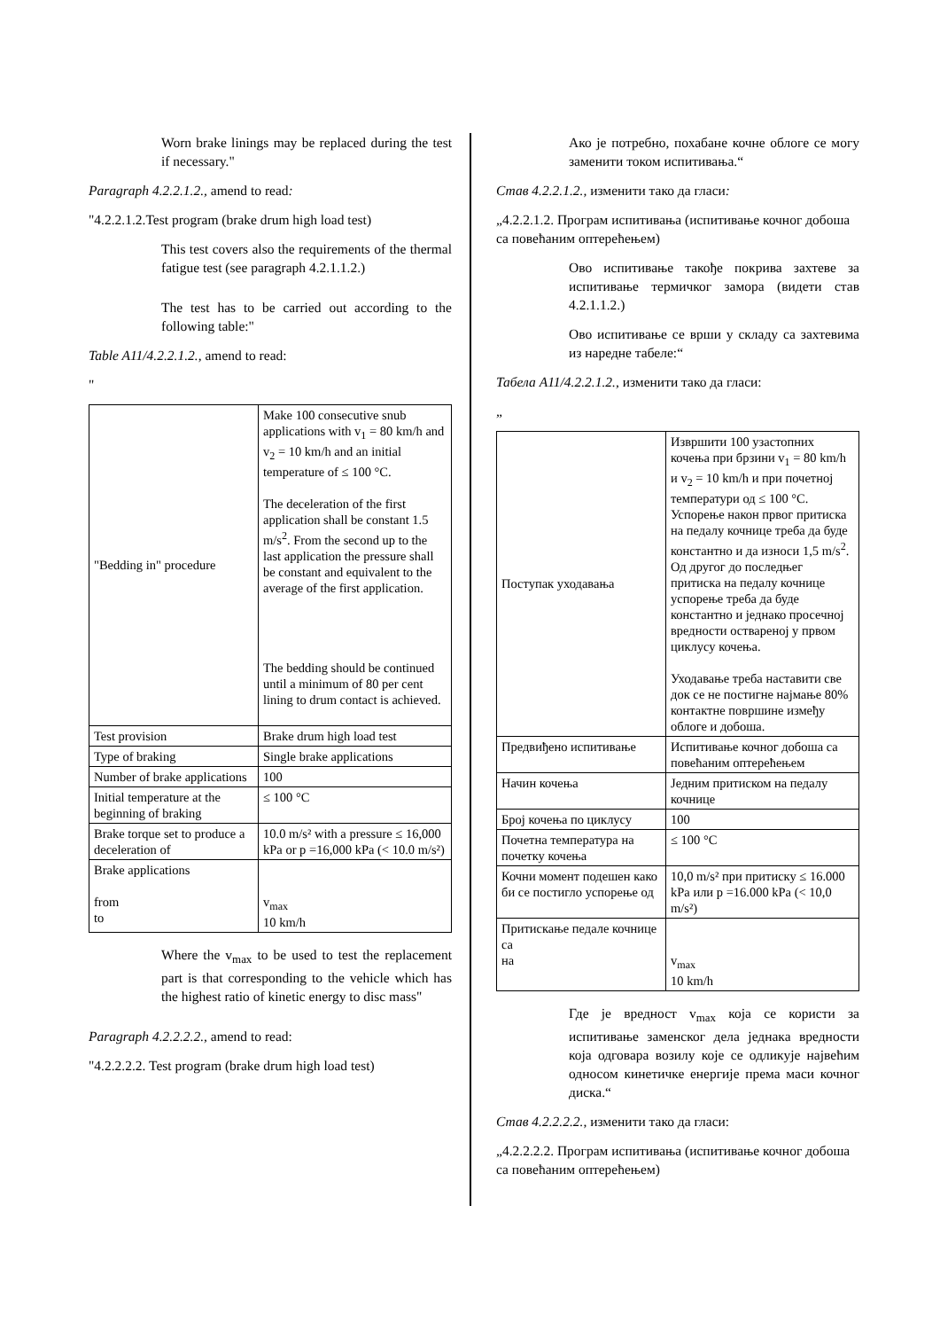Worn brake linings may be replaced during the test if necessary."
Paragraph 4.2.2.1.2., amend to read:
"4.2.2.1.2.Test program (brake drum high load test)
This test covers also the requirements of the thermal fatigue test (see paragraph 4.2.1.1.2.)
The test has to be carried out according to the following table:"
Table A11/4.2.2.1.2., amend to read:
"
| "Bedding in" procedure | Make 100 consecutive snub applications with v<sub>1</sub> = 80 km/h and v<sub>2</sub> = 10 km/h and an initial temperature of ≤ 100 °C. The deceleration of the first application shall be constant 1.5 m/s<sup>2</sup>. From the second up to the last application the pressure shall be constant and equivalent to the average of the first application. The bedding should be continued until a minimum of 80 per cent lining to drum contact is achieved. |
| Test provision | Brake drum high load test |
| Type of braking | Single brake applications |
| Number of brake applications | 100 |
| Initial temperature at the beginning of braking | ≤ 100 °C |
| Brake torque set to produce a deceleration of | 10.0 m/s² with a pressure ≤ 16,000 kPa or p =16,000 kPa (< 10.0 m/s²) |
| Brake applications from to | v<sub>max</sub> 10 km/h |
Where the v<sub>max</sub> to be used to test the replacement part is that corresponding to the vehicle which has the highest ratio of kinetic energy to disc mass"
Paragraph 4.2.2.2.2., amend to read:
"4.2.2.2.2. Test program (brake drum high load test)
Ако је потребно, похабане кочне облоге се могу заменити током испитивања.“
Став 4.2.2.1.2., изменити тако да гласи:
„4.2.2.1.2. Програм испитивања (испитивање кочног добоша са повећаним оптерећењем)
Ово испитивање такође покрива захтеве за испитивање термичког замора (видети став 4.2.1.1.2.)
Ово испитивање се врши у складу са захтевима из наредне табеле:“
Табела A11/4.2.2.1.2., изменити тако да гласи:
„
| Поступак уходавања | Извршити 100 узастопних кочења при брзини v<sub>1</sub> = 80 km/h и v<sub>2</sub> = 10 km/h и при почетној температури од ≤ 100 °C. Успорење након првог притиска на педалу кочнице треба да буде константно и да износи 1,5 m/s<sup>2</sup>. Од другог до последњег притиска на педалу кочнице успорење треба да буде константно и једнако просечној вредности оствареној у првом циклусу кочења. Уходавање треба наставити све док се не постигне најмање 80% контактне површине између облоге и добоша. |
| Предвиђено испитивање | Испитивање кочног добоша са повећаним оптерећењем |
| Начин кочења | Једним притиском на педалу кочнице |
| Број кочења по циклусу | 100 |
| Почетна температура на почетку кочења | ≤ 100 °C |
| Кочни момент подешен како би се постигло успорење од | 10,0 m/s² при притиску ≤ 16.000 kPa или p =16.000 kPa (< 10,0 m/s²) |
| Притискање педале кочнице са на | v<sub>max</sub> 10 km/h |
Где је вредност v<sub>max</sub> која се користи за испитивање заменског дела једнака вредности која одговара возилу које се одликује највећим односом кинетичке енергије према маси кочног диска.“
Став 4.2.2.2.2., изменити тако да гласи:
„4.2.2.2.2. Програм испитивања (испитивање кочног добоша са повећаним оптерећењем)